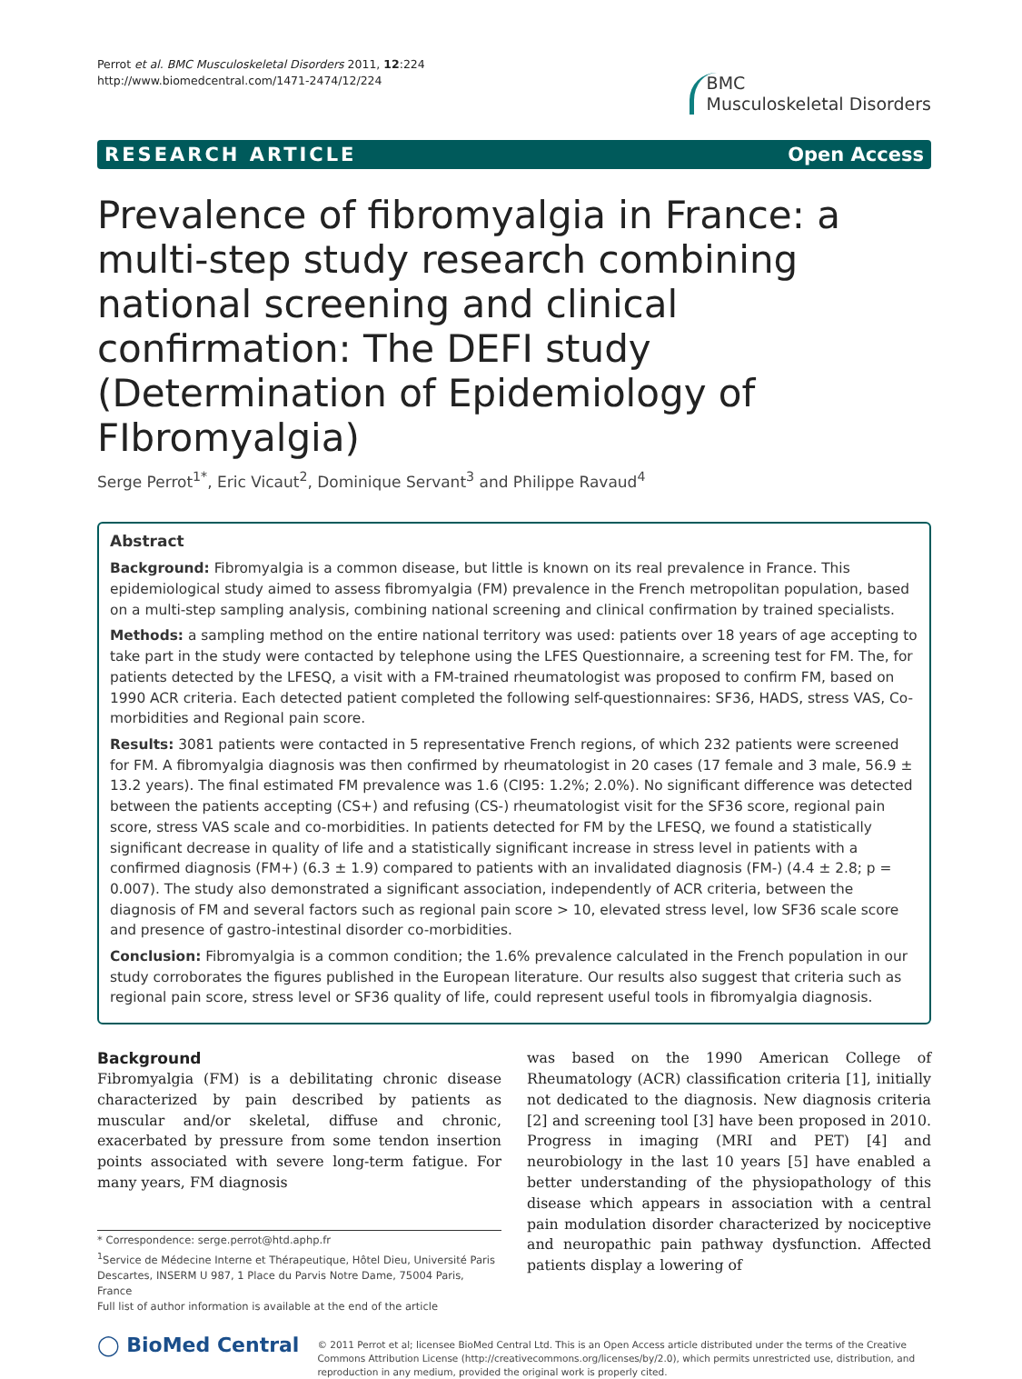Perrot et al. BMC Musculoskeletal Disorders 2011, 12:224
http://www.biomedcentral.com/1471-2474/12/224
BMC
Musculoskeletal Disorders
RESEARCH ARTICLE Open Access
Prevalence of fibromyalgia in France: a multi-step study research combining national screening and clinical confirmation: The DEFI study (Determination of Epidemiology of FIbromyalgia)
Serge Perrot<sup>1*</sup>, Eric Vicaut<sup>2</sup>, Dominique Servant<sup>3</sup> and Philippe Ravaud<sup>4</sup>
Abstract
Background: Fibromyalgia is a common disease, but little is known on its real prevalence in France. This epidemiological study aimed to assess fibromyalgia (FM) prevalence in the French metropolitan population, based on a multi-step sampling analysis, combining national screening and clinical confirmation by trained specialists.
Methods: a sampling method on the entire national territory was used: patients over 18 years of age accepting to take part in the study were contacted by telephone using the LFES Questionnaire, a screening test for FM. The, for patients detected by the LFESQ, a visit with a FM-trained rheumatologist was proposed to confirm FM, based on 1990 ACR criteria. Each detected patient completed the following self-questionnaires: SF36, HADS, stress VAS, Co-morbidities and Regional pain score.
Results: 3081 patients were contacted in 5 representative French regions, of which 232 patients were screened for FM. A fibromyalgia diagnosis was then confirmed by rheumatologist in 20 cases (17 female and 3 male, 56.9 ± 13.2 years). The final estimated FM prevalence was 1.6 (CI95: 1.2%; 2.0%). No significant difference was detected between the patients accepting (CS+) and refusing (CS-) rheumatologist visit for the SF36 score, regional pain score, stress VAS scale and co-morbidities. In patients detected for FM by the LFESQ, we found a statistically significant decrease in quality of life and a statistically significant increase in stress level in patients with a confirmed diagnosis (FM+) (6.3 ± 1.9) compared to patients with an invalidated diagnosis (FM-) (4.4 ± 2.8; p = 0.007). The study also demonstrated a significant association, independently of ACR criteria, between the diagnosis of FM and several factors such as regional pain score > 10, elevated stress level, low SF36 scale score and presence of gastro-intestinal disorder co-morbidities.
Conclusion: Fibromyalgia is a common condition; the 1.6% prevalence calculated in the French population in our study corroborates the figures published in the European literature. Our results also suggest that criteria such as regional pain score, stress level or SF36 quality of life, could represent useful tools in fibromyalgia diagnosis.
Background
Fibromyalgia (FM) is a debilitating chronic disease characterized by pain described by patients as muscular and/or skeletal, diffuse and chronic, exacerbated by pressure from some tendon insertion points associated with severe long-term fatigue. For many years, FM diagnosis
* Correspondence: serge.perrot@htd.aphp.fr
<sup>1</sup> Service de Médecine Interne et Thérapeutique, Hôtel Dieu, Université Paris Descartes, INSERM U 987, 1 Place du Parvis Notre Dame, 75004 Paris, France
Full list of author information is available at the end of the article
was based on the 1990 American College of Rheumatology (ACR) classification criteria [1], initially not dedicated to the diagnosis. New diagnosis criteria [2] and screening tool [3] have been proposed in 2010. Progress in imaging (MRI and PET) [4] and neurobiology in the last 10 years [5] have enabled a better understanding of the physiopathology of this disease which appears in association with a central pain modulation disorder characterized by nociceptive and neuropathic pain pathway dysfunction. Affected patients display a lowering of
◯ BioMed Central
© 2011 Perrot et al; licensee BioMed Central Ltd. This is an Open Access article distributed under the terms of the Creative Commons Attribution License (http://creativecommons.org/licenses/by/2.0), which permits unrestricted use, distribution, and reproduction in any medium, provided the original work is properly cited.